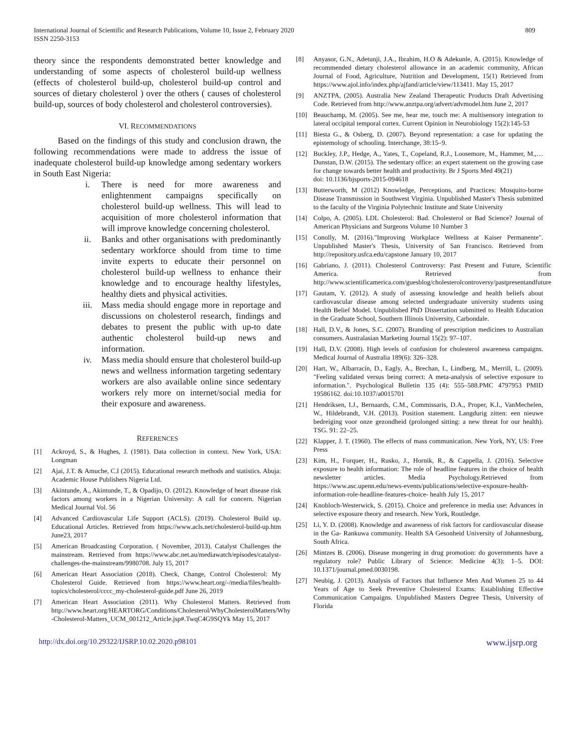International Journal of Scientific and Research Publications, Volume 10, Issue 2, February 2020
ISSN 2250-3153
809
theory since the respondents demonstrated better knowledge and understanding of some aspects of cholesterol build-up wellness (effects of cholesterol build-up, cholesterol build-up control and sources of dietary cholesterol ) over the others ( causes of cholesterol build-up, sources of body cholesterol and cholesterol controversies).
VI. RECOMMENDATIONS
Based on the findings of this study and conclusion drawn, the following recommendations were made to address the issue of inadequate cholesterol build-up knowledge among sedentary workers in South East Nigeria:
i. There is need for more awareness and enlightenment campaigns specifically on cholesterol build-up wellness. This will lead to acquisition of more cholesterol information that will improve knowledge concerning cholesterol.
ii. Banks and other organisations with predominantly sedentary workforce should from time to time invite experts to educate their personnel on cholesterol build-up wellness to enhance their knowledge and to encourage healthy lifestyles, healthy diets and physical activities.
iii. Mass media should engage more in reportage and discussions on cholesterol research, findings and debates to present the public with up-to date authentic cholesterol build-up news and information.
iv. Mass media should ensure that cholesterol build-up news and wellness information targeting sedentary workers are also available online since sedentary workers rely more on internet/social media for their exposure and awareness.
REFERENCES
[1] Ackroyd, S., & Hughes, J. (1981). Data collection in context. New York, USA: Longman
[2] Ajai, J.T. & Amuche, C.I (2015). Educational research methods and statistics. Abuja: Academic House Publishers Nigeria Ltd.
[3] Akintunde, A., Akintunde, T., & Opadijo, O. (2012). Knowledge of heart disease risk factors among workers in a Nigerian University: A call for concern. Nigerian Medical Journal Vol. 56
[4] Advanced Cardiovascular Life Support (ACLS). (2019). Cholesterol Build up. Educational Articles. Retrieved from https://www.acls.net/cholesterol-build-up.htm June23, 2017
[5] American Broadcasting Corporation. ( November, 2013). Catalyst Challenges the mainstream. Retrieved from https://www.abc.net.au/mediawatch/episodes/catalyst-challenges-the-mainstream/9980708. July 15, 2017
[6] American Heart Association (2018). Check, Change, Control Cholesterol: My Cholesterol Guide. Retrieved from https://www.heart.org/-/media/files/health-topics/cholesterol/cccc_my-cholesterol-guide.pdf June 26, 2019
[7] American Heart Association (2011). Why Cholesterol Matters. Retrieved from http://www.heart.org/HEARTORG/Conditions/Cholesterol/WhyCholesterolMatters/Why -Cholesterol-Matters_UCM_001212_Article.jsp#.TwqC4G9SQYk May 15, 2017
[8] Anyasor, G.N., Adetunji, J.A., Ibrahim, H.O & Adekunle, A. (2015). Knowledge of recommended dietary cholesterol allowance in an academic community, African Journal of Food, Agriculture, Nutrition and Development, 15(1) Retrieved from https://www.ajol.info/index.php/ajfand/article/view/113411. May 15, 2017
[9] ANZTPA, (2005). Australia New Zealand Therapeutic Products Draft Advertising Code. Retrieved from http://www.anztpa.org/advert/advmodel.htm June 2, 2017
[10] Beauchamp, M. (2005). See me, hear me, touch me: A multisensory integration to lateral occipital temporal cortex. Current Opinion in Neurobiology 15(2):145-53
[11] Biesta G., & Osberg, D. (2007). Beyond representation: a case for updating the epistemology of schooling. Interchange, 38:15–9.
[12] Buckley, J.P., Hedge, A., Yates, T., Copeland, R.J., Loosemore, M., Hammer, M.,…Dunstan, D.W. (2015). The sedentary office: an expert statement on the growing case for change towards better health and productivity. Br J Sports Med 49(21)
doi: 10.1136/bjsports-2015-094618
[13] Butterworth, M (2012) Knowledge, Perceptions, and Practices: Mosquito-borne Disease Transmission in Southwest Virginia. Unpublished Master's Thesis submitted to the faculty of the Virginia Polytechnic Institute and State University
[14] Colpo, A. (2005). LDL Cholesterol: Bad. Cholesterol or Bad Science? Journal of American Physicians and Surgeons Volume 10 Number 3
[15] Conolly, M. (2016)."Improving Workplace Wellness at Kaiser Permanente". Unpublished Master's Thesis, University of San Francisco. Retrieved from http://repository.usfca.edu/capstone January 10, 2017
[16] Gabriano, J. (2011). Cholesterol Controversy: Past Present and Future, Scientific America. Retrieved from http://www.scientificamerica.com/guesblog/cholesterolcontroversy/pastpresentandfuture
[17] Gautam, Y. (2012). A study of assessing knowledge and health beliefs about cardiovascular disease among selected undergraduate university students using Health Belief Model. Unpublished PhD Dissertation submitted to Health Education in the Graduate School, Southern Illinois University, Carbondale.
[18] Hall, D.V., & Jones, S.C. (2007). Branding of prescription medicines to Australian consumers. Australasian Marketing Journal 15(2): 97–107.
[19] Hall, D.V. (2008). High levels of confusion for cholesterol awareness campaigns. Medical Journal of Australia 189(6): 326–328.
[20] Hart, W., Albarracín, D., Eagly, A., Brechan, I., Lindberg, M., Merrill, L. (2009). "Feeling validated versus being correct: A meta-analysis of selective exposure to information.". Psychological Bulletin 135 (4): 555–588.PMC 4797953 PMID 19586162. doi:10.1037/a0015701
[21] Hendriksen, I.J., Bernaards, C.M., Commissaris, D.A., Proper, K.I., VanMechelen, W., Hildebrandt, V.H. (2013). Position statement. Langdurig zitten: een nieuwe bedreiging voor onze gezondheid (prolonged sitting: a new threat for our health). TSG. 91: 22–25.
[22] Klapper, J. T. (1960). The effects of mass communication. New York, NY, US: Free Press
[23] Kim, H., Forquer, H., Rusko, J., Hornik, R., & Cappella, J. (2016). Selective exposure to health information: The role of headline features in the choice of health newsletter articles. Media Psychology.Retrieved from https://www.asc.upenn.edu/news-events/publications/selective-exposure-health-information-role-headline-features-choice- health July 15, 2017
[24] Knobloch-Westerwick, S. (2015). Choice and preference in media use: Advances in selective exposure theory and research. New York, Routledge.
[25] Li, Y. D. (2008). Knowledge and awareness of risk factors for cardiovascular disease in the Ga- Rankuwa community. Health SA Gesonheid University of Johannesburg, South Africa.
[26] Mintzes B. (2006). Disease mongering in drug promotion: do governments have a regulatory role? Public Library of Science: Medicine 4(3): 1–5. DOI: 10.1371/journal.pmed.0030198.
[27] Neubig, J. (2013). Analysis of Factors that Influence Men And Women 25 to 44 Years of Age to Seek Preventive Cholesterol Exams: Establishing Effective Communication Campaigns. Unpublished Masters Degree Thesis, University of Florida
http://dx.doi.org/10.29322/IJSRP.10.02.2020.p98101 www.ijsrp.org